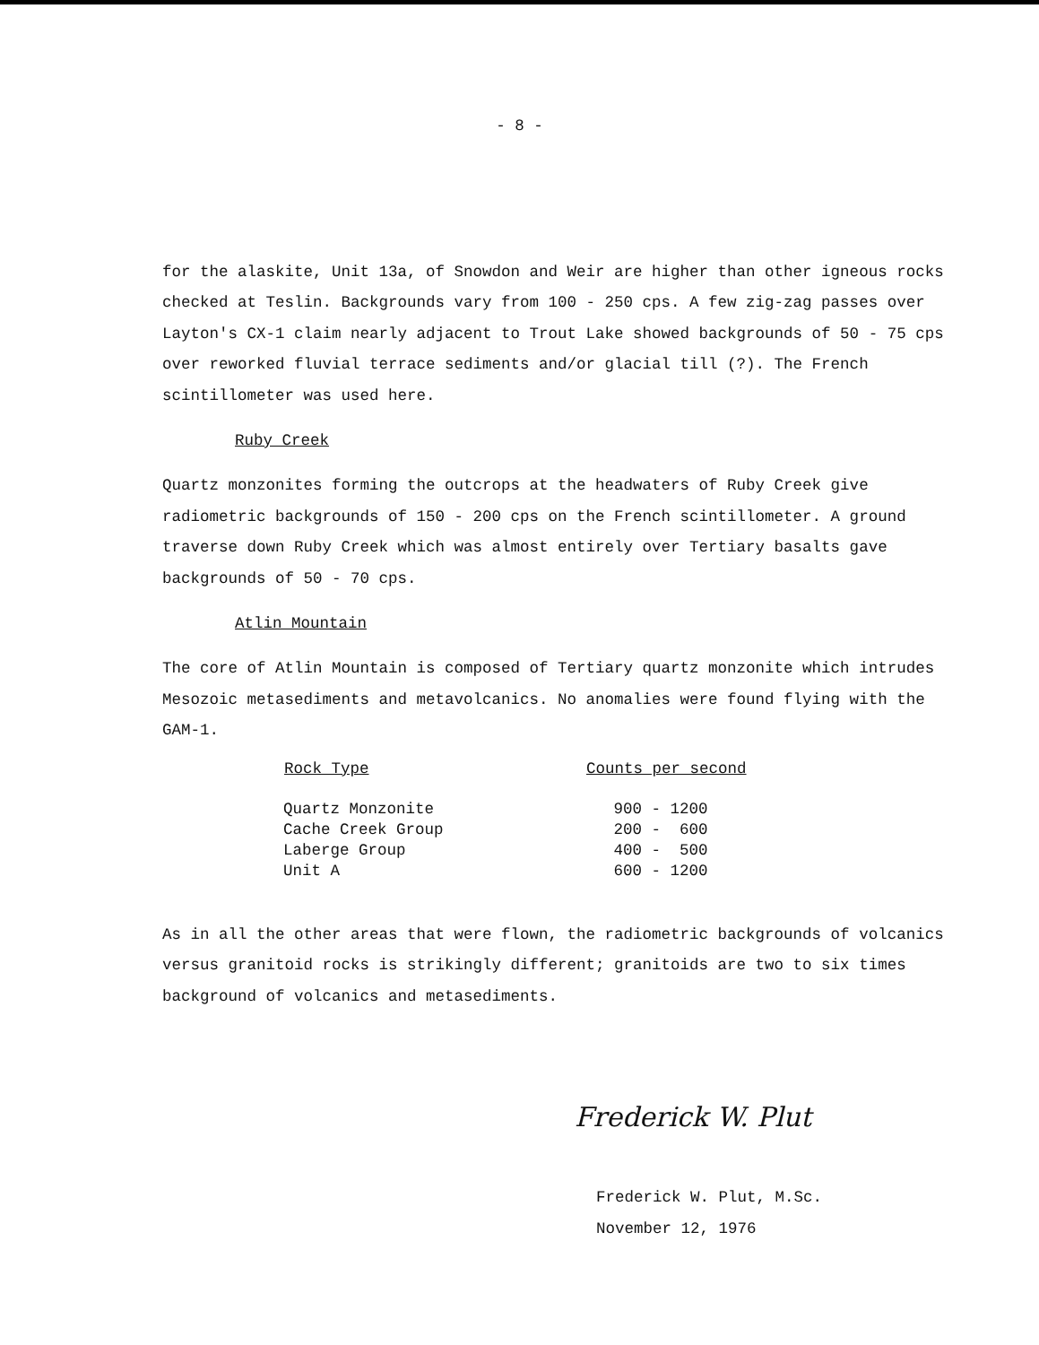- 8 -
for the alaskite, Unit 13a, of Snowdon and Weir are higher than other igneous rocks checked at Teslin. Backgrounds vary from 100 - 250 cps. A few zig-zag passes over Layton's CX-1 claim nearly adjacent to Trout Lake showed backgrounds of 50 - 75 cps over reworked fluvial terrace sediments and/or glacial till (?). The French scintillometer was used here.
Ruby Creek
Quartz monzonites forming the outcrops at the headwaters of Ruby Creek give radiometric backgrounds of 150 - 200 cps on the French scintillometer. A ground traverse down Ruby Creek which was almost entirely over Tertiary basalts gave backgrounds of 50 - 70 cps.
Atlin Mountain
The core of Atlin Mountain is composed of Tertiary quartz monzonite which intrudes Mesozoic metasediments and metavolcanics. No anomalies were found flying with the GAM-1.
| Rock Type | Counts per second |
| --- | --- |
| Quartz Monzonite | 900 - 1200 |
| Cache Creek Group | 200 - 600 |
| Laberge Group | 400 - 500 |
| Unit A | 600 - 1200 |
As in all the other areas that were flown, the radiometric backgrounds of volcanics versus granitoid rocks is strikingly different; granitoids are two to six times background of volcanics and metasediments.
Frederick W. Plut
Frederick W. Plut, M.Sc.
November 12, 1976